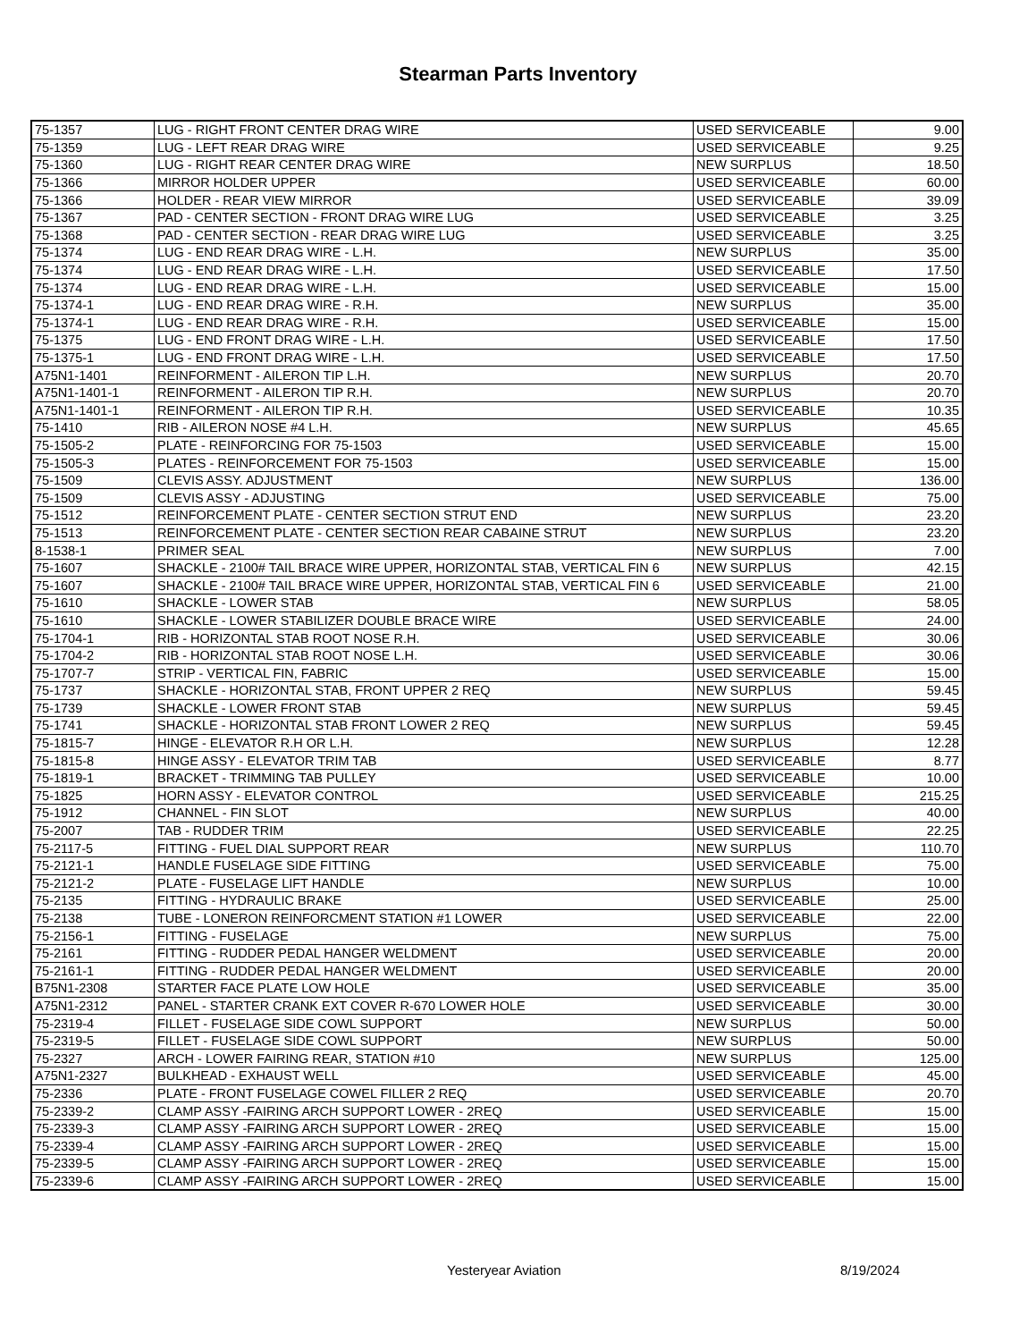Stearman Parts Inventory
| 75-1357 | LUG - RIGHT FRONT CENTER DRAG WIRE | USED SERVICEABLE | 9.00 |
| 75-1359 | LUG - LEFT REAR DRAG WIRE | USED SERVICEABLE | 9.25 |
| 75-1360 | LUG - RIGHT REAR CENTER DRAG WIRE | NEW SURPLUS | 18.50 |
| 75-1366 | MIRROR HOLDER UPPER | USED SERVICEABLE | 60.00 |
| 75-1366 | HOLDER - REAR VIEW MIRROR | USED SERVICEABLE | 39.09 |
| 75-1367 | PAD - CENTER SECTION - FRONT DRAG WIRE LUG | USED SERVICEABLE | 3.25 |
| 75-1368 | PAD - CENTER SECTION - REAR DRAG WIRE LUG | USED SERVICEABLE | 3.25 |
| 75-1374 | LUG - END REAR DRAG WIRE - L.H. | NEW SURPLUS | 35.00 |
| 75-1374 | LUG - END REAR DRAG WIRE - L.H. | USED SERVICEABLE | 17.50 |
| 75-1374 | LUG - END REAR DRAG WIRE - L.H. | USED SERVICEABLE | 15.00 |
| 75-1374-1 | LUG - END REAR DRAG WIRE - R.H. | NEW SURPLUS | 35.00 |
| 75-1374-1 | LUG - END REAR DRAG WIRE - R.H. | USED SERVICEABLE | 15.00 |
| 75-1375 | LUG - END FRONT DRAG WIRE - L.H. | USED SERVICEABLE | 17.50 |
| 75-1375-1 | LUG - END FRONT DRAG WIRE - L.H. | USED SERVICEABLE | 17.50 |
| A75N1-1401 | REINFORMENT - AILERON TIP L.H. | NEW SURPLUS | 20.70 |
| A75N1-1401-1 | REINFORMENT - AILERON TIP R.H. | NEW SURPLUS | 20.70 |
| A75N1-1401-1 | REINFORMENT - AILERON TIP R.H. | USED SERVICEABLE | 10.35 |
| 75-1410 | RIB - AILERON NOSE #4 L.H. | NEW SURPLUS | 45.65 |
| 75-1505-2 | PLATE - REINFORCING FOR 75-1503 | USED SERVICEABLE | 15.00 |
| 75-1505-3 | PLATES - REINFORCEMENT FOR 75-1503 | USED SERVICEABLE | 15.00 |
| 75-1509 | CLEVIS ASSY. ADJUSTMENT | NEW SURPLUS | 136.00 |
| 75-1509 | CLEVIS ASSY - ADJUSTING | USED SERVICEABLE | 75.00 |
| 75-1512 | REINFORCEMENT PLATE - CENTER SECTION STRUT END | NEW SURPLUS | 23.20 |
| 75-1513 | REINFORCEMENT PLATE - CENTER SECTION REAR CABAINE STRUT | NEW SURPLUS | 23.20 |
| 8-1538-1 | PRIMER SEAL | NEW SURPLUS | 7.00 |
| 75-1607 | SHACKLE - 2100# TAIL BRACE WIRE UPPER, HORIZONTAL STAB, VERTICAL FIN 6 | NEW SURPLUS | 42.15 |
| 75-1607 | SHACKLE - 2100# TAIL BRACE WIRE UPPER, HORIZONTAL STAB, VERTICAL FIN 6 | USED SERVICEABLE | 21.00 |
| 75-1610 | SHACKLE - LOWER STAB | NEW SURPLUS | 58.05 |
| 75-1610 | SHACKLE - LOWER STABILIZER DOUBLE BRACE WIRE | USED SERVICEABLE | 24.00 |
| 75-1704-1 | RIB - HORIZONTAL STAB ROOT NOSE R.H. | USED SERVICEABLE | 30.06 |
| 75-1704-2 | RIB - HORIZONTAL STAB ROOT NOSE L.H. | USED SERVICEABLE | 30.06 |
| 75-1707-7 | STRIP - VERTICAL FIN, FABRIC | USED SERVICEABLE | 15.00 |
| 75-1737 | SHACKLE - HORIZONTAL STAB, FRONT UPPER 2 REQ | NEW SURPLUS | 59.45 |
| 75-1739 | SHACKLE - LOWER FRONT STAB | NEW SURPLUS | 59.45 |
| 75-1741 | SHACKLE - HORIZONTAL STAB FRONT LOWER 2 REQ | NEW SURPLUS | 59.45 |
| 75-1815-7 | HINGE - ELEVATOR R.H OR L.H. | NEW SURPLUS | 12.28 |
| 75-1815-8 | HINGE ASSY - ELEVATOR TRIM TAB | USED SERVICEABLE | 8.77 |
| 75-1819-1 | BRACKET - TRIMMING TAB PULLEY | USED SERVICEABLE | 10.00 |
| 75-1825 | HORN ASSY - ELEVATOR CONTROL | USED SERVICEABLE | 215.25 |
| 75-1912 | CHANNEL - FIN SLOT | NEW SURPLUS | 40.00 |
| 75-2007 | TAB - RUDDER TRIM | USED SERVICEABLE | 22.25 |
| 75-2117-5 | FITTING - FUEL DIAL SUPPORT REAR | NEW SURPLUS | 110.70 |
| 75-2121-1 | HANDLE FUSELAGE SIDE FITTING | USED SERVICEABLE | 75.00 |
| 75-2121-2 | PLATE - FUSELAGE LIFT HANDLE | NEW SURPLUS | 10.00 |
| 75-2135 | FITTING - HYDRAULIC BRAKE | USED SERVICEABLE | 25.00 |
| 75-2138 | TUBE - LONERON REINFORCMENT STATION #1 LOWER | USED SERVICEABLE | 22.00 |
| 75-2156-1 | FITTING - FUSELAGE | NEW SURPLUS | 75.00 |
| 75-2161 | FITTING - RUDDER PEDAL HANGER WELDMENT | USED SERVICEABLE | 20.00 |
| 75-2161-1 | FITTING - RUDDER PEDAL HANGER WELDMENT | USED SERVICEABLE | 20.00 |
| B75N1-2308 | STARTER FACE PLATE LOW HOLE | USED SERVICEABLE | 35.00 |
| A75N1-2312 | PANEL - STARTER CRANK EXT COVER R-670 LOWER HOLE | USED SERVICEABLE | 30.00 |
| 75-2319-4 | FILLET - FUSELAGE SIDE COWL SUPPORT | NEW SURPLUS | 50.00 |
| 75-2319-5 | FILLET - FUSELAGE SIDE COWL SUPPORT | NEW SURPLUS | 50.00 |
| 75-2327 | ARCH - LOWER FAIRING REAR, STATION #10 | NEW SURPLUS | 125.00 |
| A75N1-2327 | BULKHEAD - EXHAUST WELL | USED SERVICEABLE | 45.00 |
| 75-2336 | PLATE - FRONT FUSELAGE COWEL FILLER 2 REQ | USED SERVICEABLE | 20.70 |
| 75-2339-2 | CLAMP ASSY -FAIRING ARCH SUPPORT LOWER - 2REQ | USED SERVICEABLE | 15.00 |
| 75-2339-3 | CLAMP ASSY -FAIRING ARCH SUPPORT LOWER - 2REQ | USED SERVICEABLE | 15.00 |
| 75-2339-4 | CLAMP ASSY -FAIRING ARCH SUPPORT LOWER - 2REQ | USED SERVICEABLE | 15.00 |
| 75-2339-5 | CLAMP ASSY -FAIRING ARCH SUPPORT LOWER - 2REQ | USED SERVICEABLE | 15.00 |
| 75-2339-6 | CLAMP ASSY -FAIRING ARCH SUPPORT LOWER - 2REQ | USED SERVICEABLE | 15.00 |
Yesteryear Aviation 8/19/2024